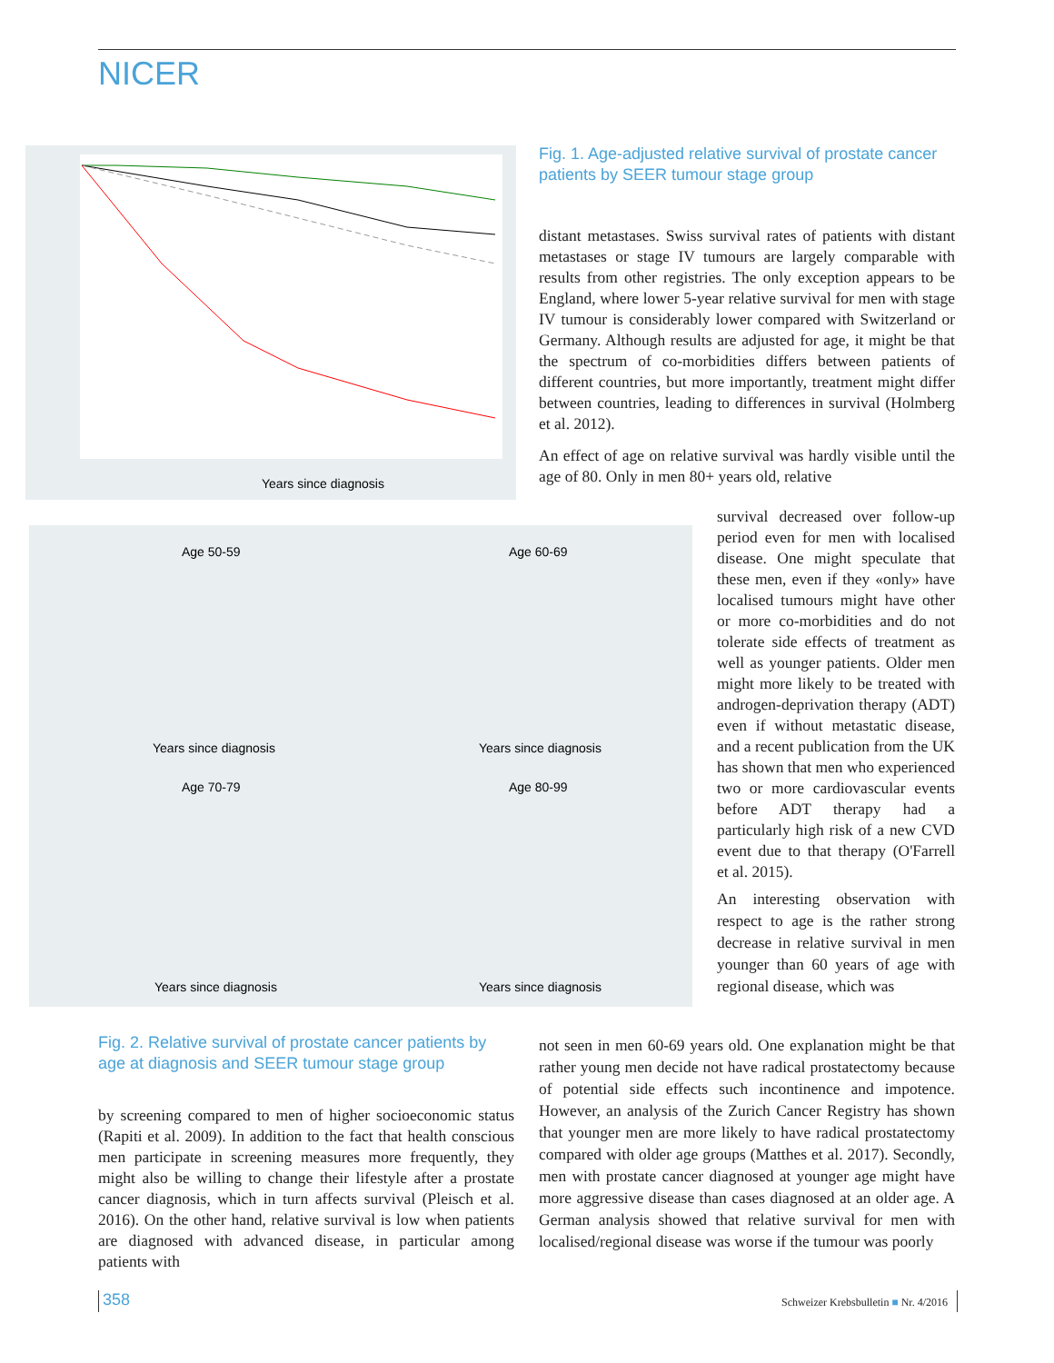NICER
Years since diagnosis
Fig. 1. Age-adjusted relative survival of prostate cancer patients by SEER tumour stage group
distant metastases. Swiss survival rates of patients with distant metastases or stage IV tumours are largely comparable with results from other registries. The only exception appears to be England, where lower 5-year relative survival for men with stage IV tumour is considerably lower compared with Switzerland or Germany. Although results are adjusted for age, it might be that the spectrum of co-morbidities differs between patients of different countries, but more importantly, treatment might differ between countries, leading to differences in survival (Holmberg et al. 2012).
An effect of age on relative survival was hardly visible until the age of 80. Only in men 80+ years old, relative
Age 50-59
Age 60-69
Age 70-79
Age 80-99
Years since diagnosis
Years since diagnosis
Years since diagnosis
Years since diagnosis
survival decreased over follow-up period even for men with localised disease. One might speculate that these men, even if they «only» have localised tumours might have other or more co-morbidities and do not tolerate side effects of treatment as well as younger patients. Older men might more likely to be treated with androgen-deprivation therapy (ADT) even if without metastatic disease, and a recent publication from the UK has shown that men who experienced two or more cardiovascular events before ADT therapy had a particularly high risk of a new CVD event due to that therapy (O'Farrell et al. 2015).
An interesting observation with respect to age is the rather strong decrease in relative survival in men younger than 60 years of age with regional disease, which was
not seen in men 60-69 years old. One explanation might be that rather young men decide not have radical prostatectomy because of potential side effects such incontinence and impotence. However, an analysis of the Zurich Cancer Registry has shown that younger men are more likely to have radical prostatectomy compared with older age groups (Matthes et al. 2017). Secondly, men with prostate cancer diagnosed at younger age might have more aggressive disease than cases diagnosed at an older age. A German analysis showed that relative survival for men with localised/regional disease was worse if the tumour was poorly
Fig. 2. Relative survival of prostate cancer patients by age at diagnosis and SEER tumour stage group
by screening compared to men of higher socioeconomic status (Rapiti et al. 2009). In addition to the fact that health conscious men participate in screening measures more frequently, they might also be willing to change their lifestyle after a prostate cancer diagnosis, which in turn affects survival (Pleisch et al. 2016). On the other hand, relative survival is low when patients are diagnosed with advanced disease, in particular among patients with
358 Schweizer Krebsbulletin ■ Nr. 4/2016